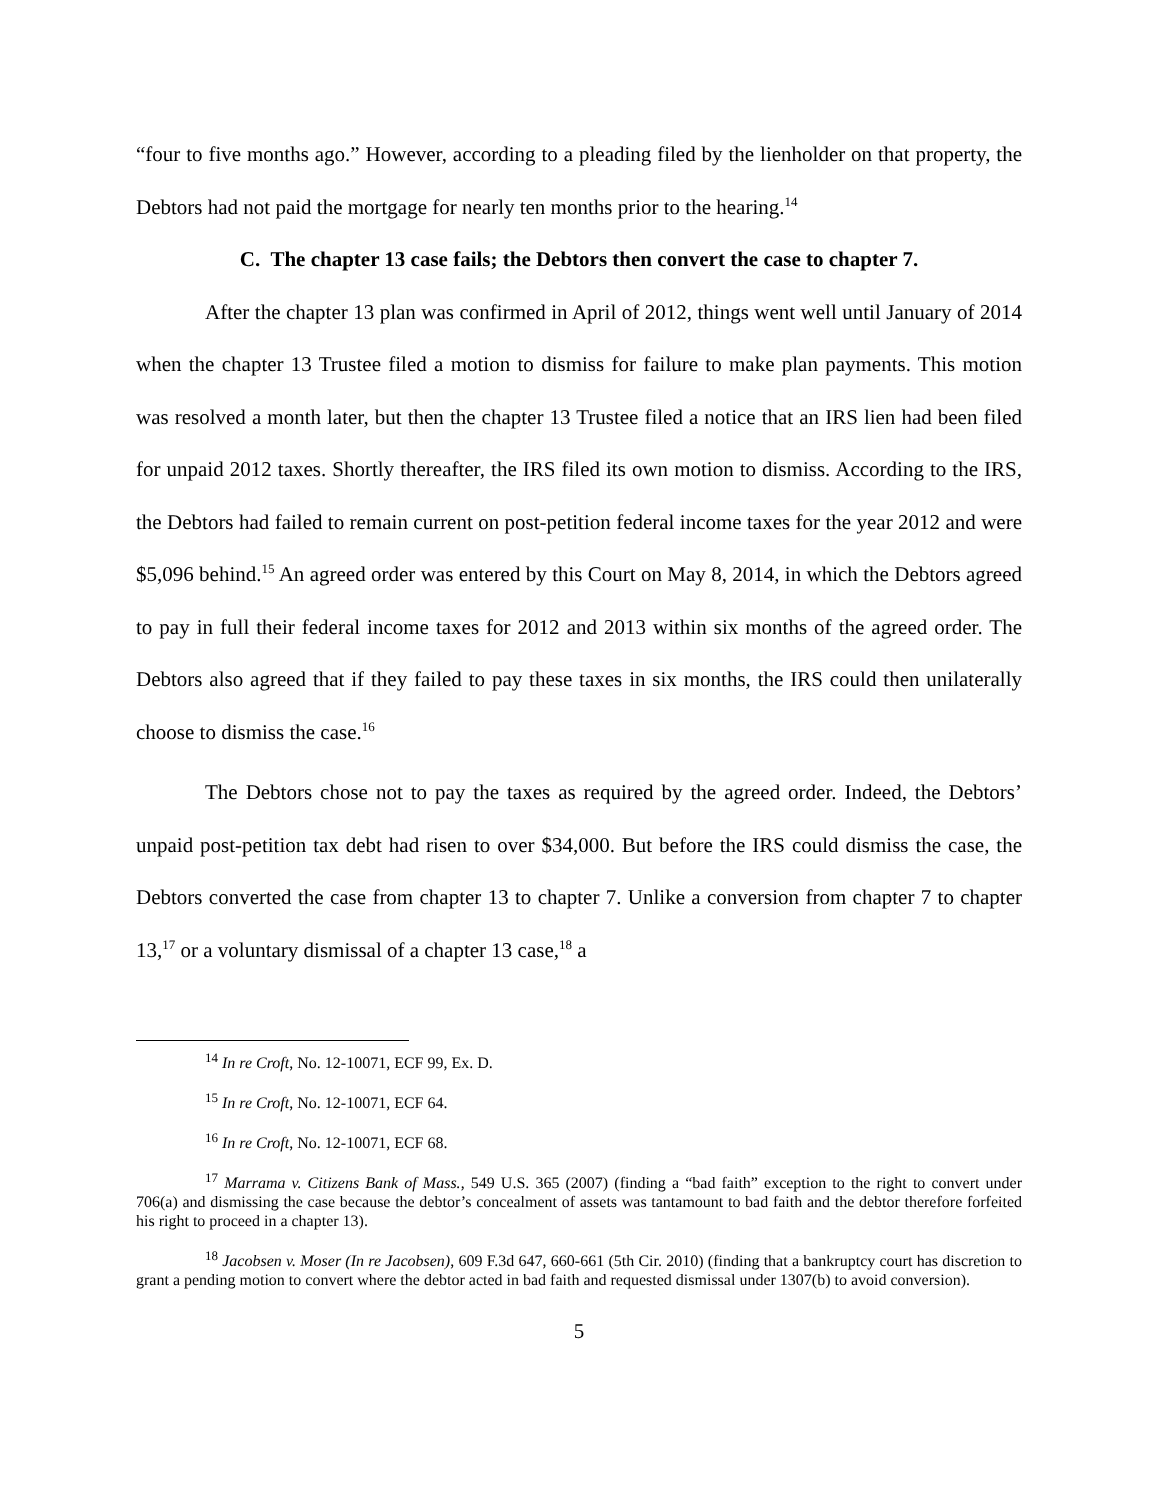“four to five months ago.” However, according to a pleading filed by the lienholder on that property, the Debtors had not paid the mortgage for nearly ten months prior to the hearing.<sup>14</sup>
C. The chapter 13 case fails; the Debtors then convert the case to chapter 7.
After the chapter 13 plan was confirmed in April of 2012, things went well until January of 2014 when the chapter 13 Trustee filed a motion to dismiss for failure to make plan payments. This motion was resolved a month later, but then the chapter 13 Trustee filed a notice that an IRS lien had been filed for unpaid 2012 taxes. Shortly thereafter, the IRS filed its own motion to dismiss. According to the IRS, the Debtors had failed to remain current on post-petition federal income taxes for the year 2012 and were $5,096 behind.<sup>15</sup> An agreed order was entered by this Court on May 8, 2014, in which the Debtors agreed to pay in full their federal income taxes for 2012 and 2013 within six months of the agreed order. The Debtors also agreed that if they failed to pay these taxes in six months, the IRS could then unilaterally choose to dismiss the case.<sup>16</sup>
The Debtors chose not to pay the taxes as required by the agreed order. Indeed, the Debtors’ unpaid post-petition tax debt had risen to over $34,000. But before the IRS could dismiss the case, the Debtors converted the case from chapter 13 to chapter 7. Unlike a conversion from chapter 7 to chapter 13,<sup>17</sup> or a voluntary dismissal of a chapter 13 case,<sup>18</sup> a
<sup>14</sup> In re Croft, No. 12-10071, ECF 99, Ex. D.
<sup>15</sup> In re Croft, No. 12-10071, ECF 64.
<sup>16</sup> In re Croft, No. 12-10071, ECF 68.
<sup>17</sup> Marrama v. Citizens Bank of Mass., 549 U.S. 365 (2007) (finding a “bad faith” exception to the right to convert under 706(a) and dismissing the case because the debtor’s concealment of assets was tantamount to bad faith and the debtor therefore forfeited his right to proceed in a chapter 13).
<sup>18</sup> Jacobsen v. Moser (In re Jacobsen), 609 F.3d 647, 660-661 (5th Cir. 2010) (finding that a bankruptcy court has discretion to grant a pending motion to convert where the debtor acted in bad faith and requested dismissal under 1307(b) to avoid conversion).
5